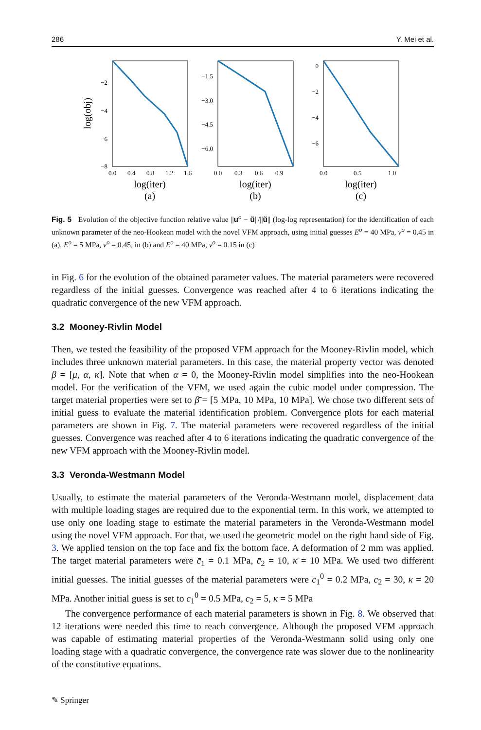286 Y. Mei et al.
−2
−4
−6
−8
0.0
0.4
0.8
1.2
1.6
log(iter)
(a)
log(obj)
−1.5
−3.0
−4.5
−6.0
0.0
0.3
0.6
0.9
log(iter)
(b)
0
−2
−4
−6
0.0
0.5
1.0
log(iter)
(c)
Fig. 5 Evolution of the objective function relative value ||u<sup>o</sup> − ũ||/||ũ|| (log-log representation) for the identification of each unknown parameter of the neo-Hookean model with the novel VFM approach, using initial guesses E<sup>o</sup> = 40 MPa, ν<sup>o</sup> = 0.45 in (a), E<sup>o</sup> = 5 MPa, ν<sup>o</sup> = 0.45, in (b) and E<sup>o</sup> = 40 MPa, ν<sup>o</sup> = 0.15 in (c)
in Fig. 6 for the evolution of the obtained parameter values. The material parameters were recovered regardless of the initial guesses. Convergence was reached after 4 to 6 iterations indicating the quadratic convergence of the new VFM approach.
3.2 Mooney-Rivlin Model
Then, we tested the feasibility of the proposed VFM approach for the Mooney-Rivlin model, which includes three unknown material parameters. In this case, the material property vector was denoted β = [μ, α, κ]. Note that when α = 0, the Mooney-Rivlin model simplifies into the neo-Hookean model. For the verification of the VFM, we used again the cubic model under compression. The target material properties were set to β̄ = [5 MPa, 10 MPa, 10 MPa]. We chose two different sets of initial guess to evaluate the material identification problem. Convergence plots for each material parameters are shown in Fig. 7. The material parameters were recovered regardless of the initial guesses. Convergence was reached after 4 to 6 iterations indicating the quadratic convergence of the new VFM approach with the Mooney-Rivlin model.
3.3 Veronda-Westmann Model
Usually, to estimate the material parameters of the Veronda-Westmann model, displacement data with multiple loading stages are required due to the exponential term. In this work, we attempted to use only one loading stage to estimate the material parameters in the Veronda-Westmann model using the novel VFM approach. For that, we used the geometric model on the right hand side of Fig. 3. We applied tension on the top face and fix the bottom face. A deformation of 2 mm was applied. The target material parameters were c̄<sub>1</sub> = 0.1 MPa, c̄<sub>2</sub> = 10, κ̄ = 10 MPa. We used two different initial guesses. The initial guesses of the material parameters were c<sub>1</sub><sup>0</sup> = 0.2 MPa, c<sub>2</sub> = 30, κ = 20 MPa. Another initial guess is set to c<sub>1</sub><sup>0</sup> = 0.5 MPa, c<sub>2</sub> = 5, κ = 5 MPa
The convergence performance of each material parameters is shown in Fig. 8. We observed that 12 iterations were needed this time to reach convergence. Although the proposed VFM approach was capable of estimating material properties of the Veronda-Westmann solid using only one loading stage with a quadratic convergence, the convergence rate was slower due to the nonlinearity of the constitutive equations.
✎ Springer